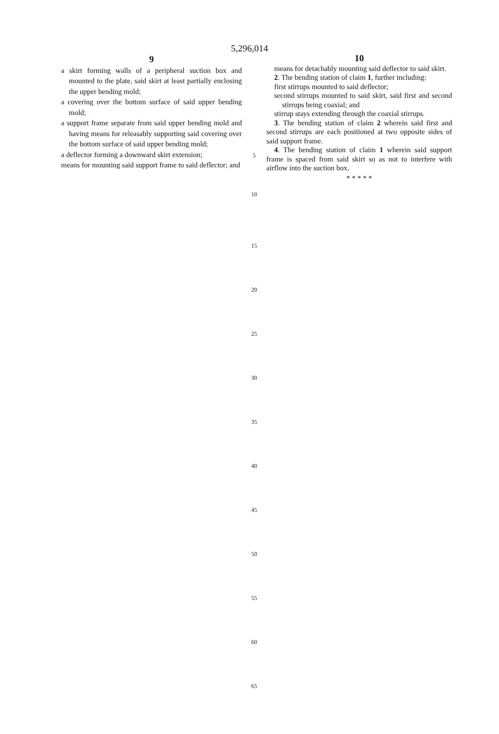5,296,014
9
a skirt forming walls of a peripheral suction box and mounted to the plate, said skirt at least partially enclosing the upper bending mold;
a covering over the bottom surface of said upper bending mold;
a support frame separate from said upper bending mold and having means for releasably supporting said covering over the bottom surface of said upper bending mold;
a deflector forming a downward skirt extension;
means for mounting said support frame to said deflector; and
5
10
15
20
25
30
35
40
45
50
55
60
65
10
means for detachably mounting said deflector to said skirt.
2. The bending station of claim 1, further including:
first stirrups mounted to said deflector;
second stirrups mounted to said skirt, said first and second stirrups being coaxial; and
stirrup stays extending through the coaxial stirrups.
3. The bending station of claim 2 wherein said first and second stirrups are each positioned at two opposite sides of said support frame.
4. The bending station of claim 1 wherein said support frame is spaced from said skirt so as not to interfere with airflow into the suction box.
* * * * *